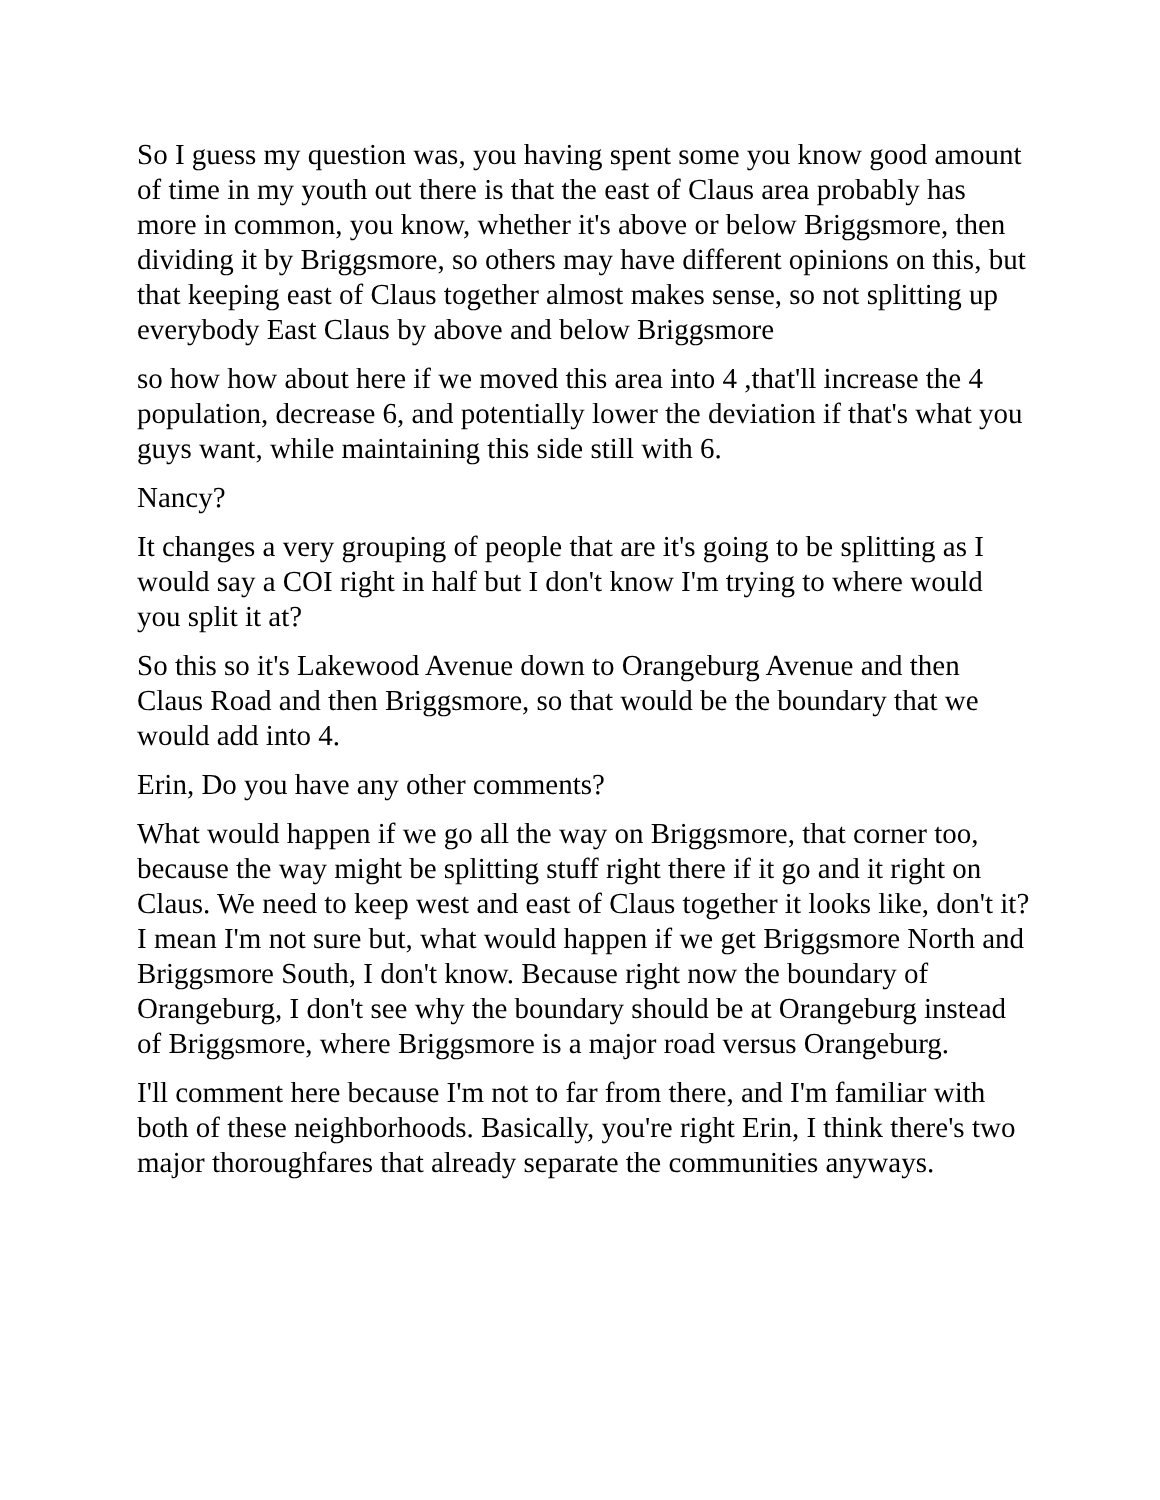So I guess my question was, you having spent some you know good amount of time in my youth out there is that the east of Claus area probably has more in common, you know, whether it's above or below Briggsmore, then dividing it by Briggsmore, so others may have different opinions on this, but that keeping east of Claus together almost makes sense, so not splitting up everybody East Claus by above and below Briggsmore
so how how about here if we moved this area into 4 ,that'll increase the 4 population, decrease 6, and potentially lower the deviation if that's what you guys want, while maintaining this side still with 6.
Nancy?
It changes a very grouping of people that are it's going to be splitting as I would say a COI right in half but I don't know I'm trying to where would you split it at?
So this so it's Lakewood Avenue down to Orangeburg Avenue and then Claus Road and then Briggsmore, so that would be the boundary that we would add into 4.
Erin, Do you have any other comments?
What would happen if we go all the way on Briggsmore, that corner too, because the way might be splitting stuff right there if it go and it right on Claus. We need to keep west and east of Claus together it looks like, don't it? I mean I'm not sure but, what would happen if we get Briggsmore North and Briggsmore South, I don't know. Because right now the boundary of Orangeburg, I don't see why the boundary should be at Orangeburg instead of Briggsmore, where Briggsmore is a major road versus Orangeburg.
I'll comment here because I'm not to far from there, and I'm familiar with both of these neighborhoods. Basically, you're right Erin, I think there's two major thoroughfares that already separate the communities anyways.